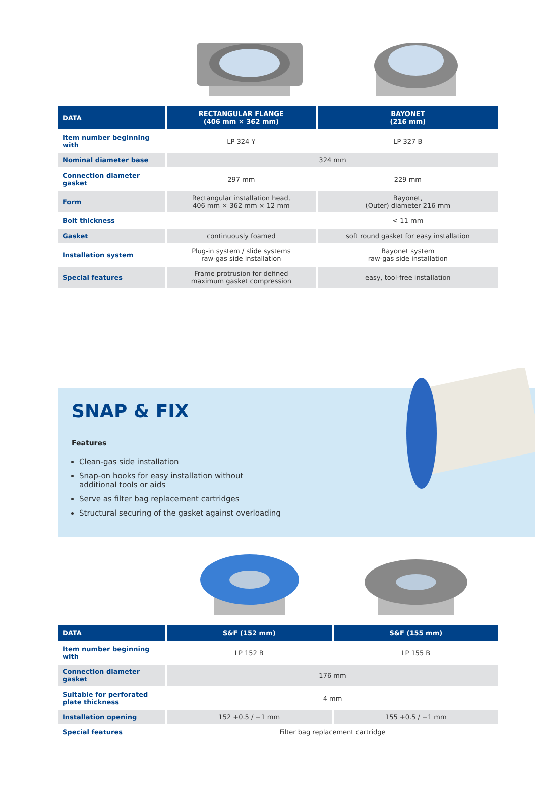| DATA | RECTANGULAR FLANGE (406 mm × 362 mm) | BAYONET (216 mm) |
| --- | --- | --- |
| Item number beginning with | LP 324 Y | LP 327 B |
| Nominal diameter base | 324 mm | |
| Connection diameter gasket | 297 mm | 229 mm |
| Form | Rectangular installation head, 406 mm × 362 mm × 12 mm | Bayonet, (Outer) diameter 216 mm |
| Bolt thickness | – | < 11 mm |
| Gasket | continuously foamed | soft round gasket for easy installation |
| Installation system | Plug-in system / slide systems raw-gas side installation | Bayonet system raw-gas side installation |
| Special features | Frame protrusion for defined maximum gasket compression | easy, tool-free installation |
SNAP & FIX
Features
Clean-gas side installation
Snap-on hooks for easy installation without additional tools or aids
Serve as filter bag replacement cartridges
Structural securing of the gasket against overloading
| DATA | S&F (152 mm) | S&F (155 mm) |
| --- | --- | --- |
| Item number beginning with | LP 152 B | LP 155 B |
| Connection diameter gasket | 176 mm | |
| Suitable for perforated plate thickness | 4 mm | |
| Installation opening | 152 +0.5 / −1 mm | 155 +0.5 / −1 mm |
| Special features | Filter bag replacement cartridge | |